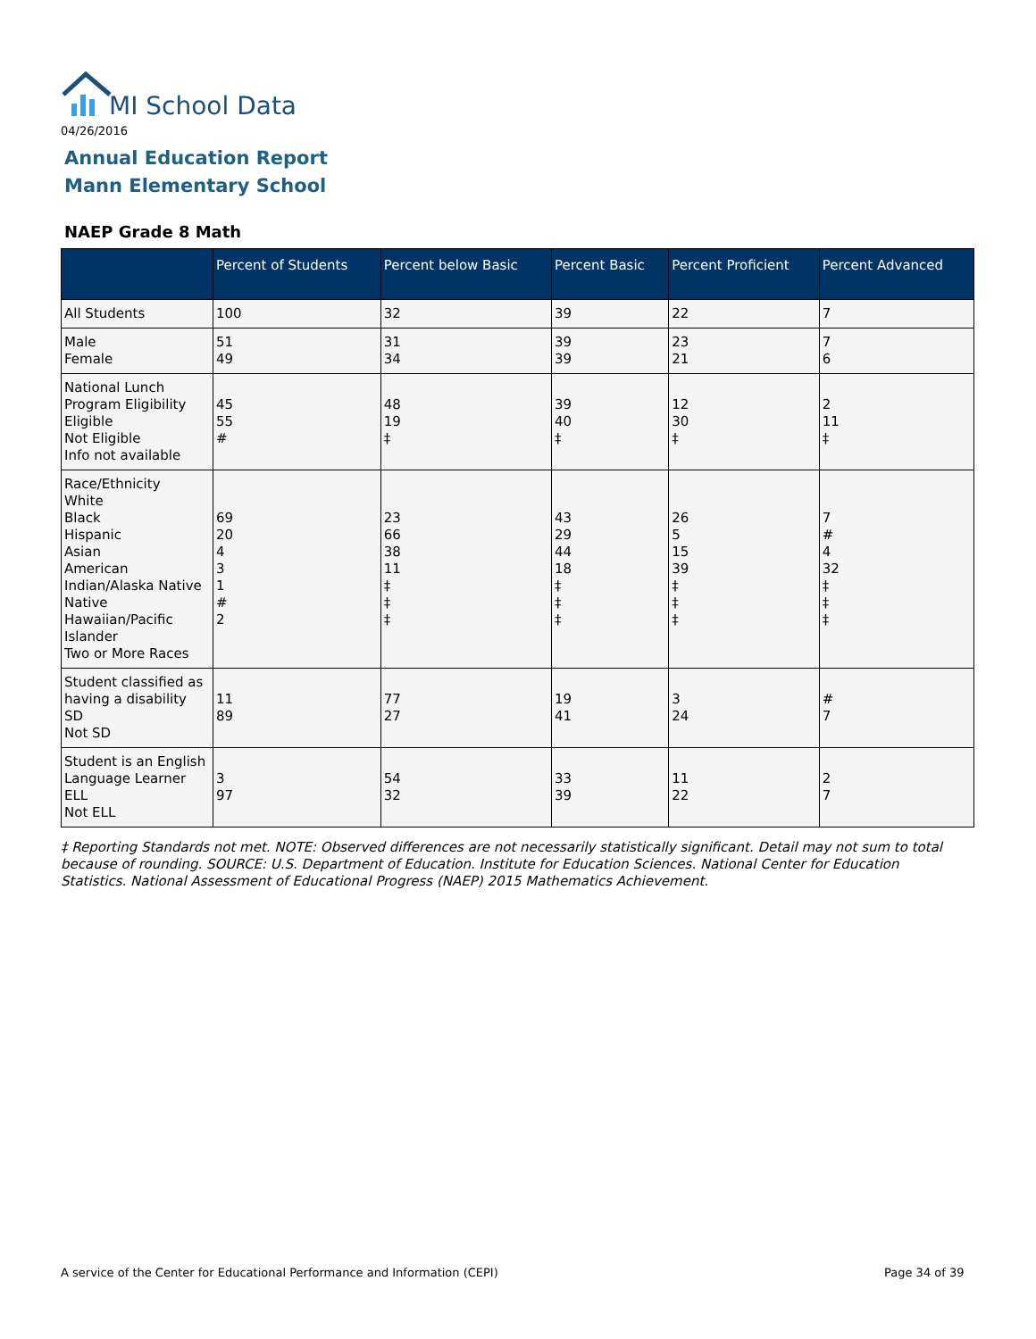MI School Data
04/26/2016
Annual Education Report
Mann Elementary School
NAEP Grade 8 Math
| | Percent of Students | Percent below Basic | Percent Basic | Percent Proficient | Percent Advanced |
| --- | --- | --- | --- | --- | --- |
| All Students | 100 | 32 | 39 | 22 | 7 |
| Male Female | 51 49 | 31 34 | 39 39 | 23 21 | 7 6 |
| National Lunch Program Eligibility Eligible Not Eligible Info not available | 45 55 # | 48 19 ‡ | 39 40 ‡ | 12 30 ‡ | 2 11 ‡ |
| Race/Ethnicity White Black Hispanic Asian American Indian/Alaska Native Native Hawaiian/Pacific Islander Two or More Races | 69 20 4 3 1 # 2 | 23 66 38 11 ‡ ‡ ‡ | 43 29 44 18 ‡ ‡ ‡ | 26 5 15 39 ‡ ‡ ‡ | 7 # 4 32 ‡ ‡ ‡ |
| Student classified as having a disability SD Not SD | 11 89 | 77 27 | 19 41 | 3 24 | # 7 |
| Student is an English Language Learner ELL Not ELL | 3 97 | 54 32 | 33 39 | 11 22 | 2 7 |
‡ Reporting Standards not met. NOTE: Observed differences are not necessarily statistically significant. Detail may not sum to total because of rounding. SOURCE: U.S. Department of Education. Institute for Education Sciences. National Center for Education Statistics. National Assessment of Educational Progress (NAEP) 2015 Mathematics Achievement.
A service of the Center for Educational Performance and Information (CEPI)
Page 34 of 39